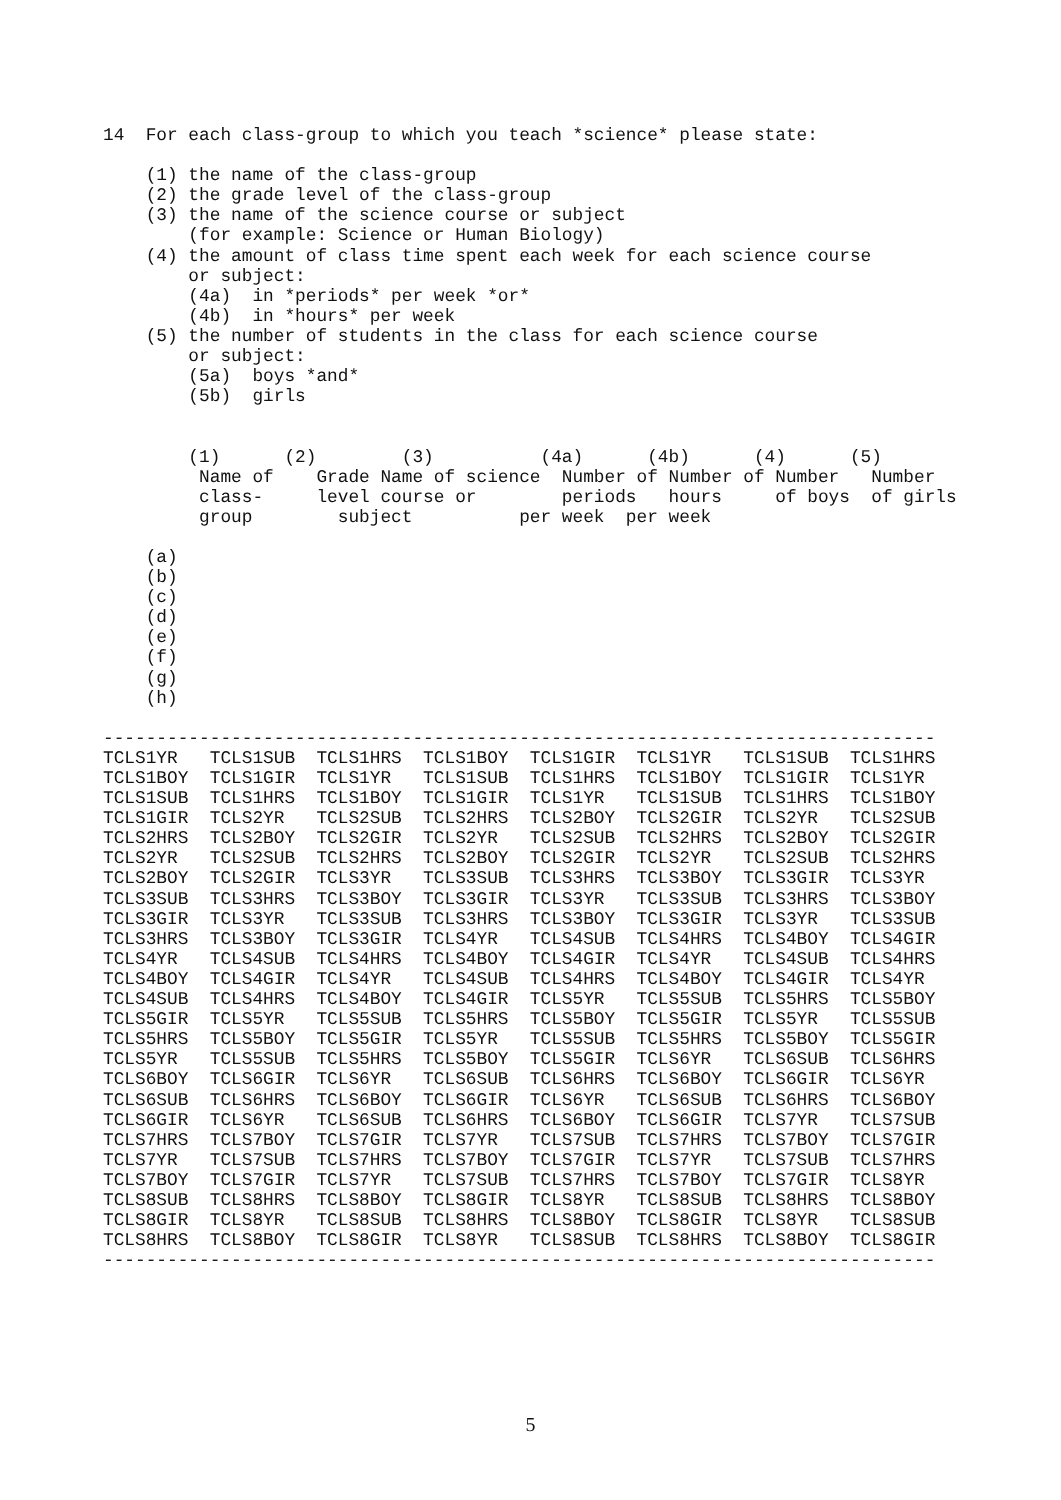14  For each class-group to which you teach *science* please state:

    (1) the name of the class-group
    (2) the grade level of the class-group
    (3) the name of the science course or subject
        (for example: Science or Human Biology)
    (4) the amount of class time spent each week for each science course
        or subject:
        (4a)  in *periods* per week *or*
        (4b)  in *hours* per week
    (5) the number of students in the class for each science course
        or subject:
        (5a)  boys *and*
        (5b)  girls


        (1)      (2)        (3)          (4a)      (4b)      (4)      (5)
         Name of    Grade Name of science  Number of Number of Number   Number
         class-     level course or        periods   hours     of boys  of girls
         group        subject          per week  per week

    (a)
    (b)
    (c)
    (d)
    (e)
    (f)
    (g)
    (h)

------------------------------------------------------------------------------
TCLS1YR   TCLS1SUB  TCLS1HRS  TCLS1BOY  TCLS1GIR  TCLS1YR   TCLS1SUB  TCLS1HRS
TCLS1BOY  TCLS1GIR  TCLS1YR   TCLS1SUB  TCLS1HRS  TCLS1BOY  TCLS1GIR  TCLS1YR
TCLS1SUB  TCLS1HRS  TCLS1BOY  TCLS1GIR  TCLS1YR   TCLS1SUB  TCLS1HRS  TCLS1BOY
TCLS1GIR  TCLS2YR   TCLS2SUB  TCLS2HRS  TCLS2BOY  TCLS2GIR  TCLS2YR   TCLS2SUB
TCLS2HRS  TCLS2BOY  TCLS2GIR  TCLS2YR   TCLS2SUB  TCLS2HRS  TCLS2BOY  TCLS2GIR
TCLS2YR   TCLS2SUB  TCLS2HRS  TCLS2BOY  TCLS2GIR  TCLS2YR   TCLS2SUB  TCLS2HRS
TCLS2BOY  TCLS2GIR  TCLS3YR   TCLS3SUB  TCLS3HRS  TCLS3BOY  TCLS3GIR  TCLS3YR
TCLS3SUB  TCLS3HRS  TCLS3BOY  TCLS3GIR  TCLS3YR   TCLS3SUB  TCLS3HRS  TCLS3BOY
TCLS3GIR  TCLS3YR   TCLS3SUB  TCLS3HRS  TCLS3BOY  TCLS3GIR  TCLS3YR   TCLS3SUB
TCLS3HRS  TCLS3BOY  TCLS3GIR  TCLS4YR   TCLS4SUB  TCLS4HRS  TCLS4BOY  TCLS4GIR
TCLS4YR   TCLS4SUB  TCLS4HRS  TCLS4BOY  TCLS4GIR  TCLS4YR   TCLS4SUB  TCLS4HRS
TCLS4BOY  TCLS4GIR  TCLS4YR   TCLS4SUB  TCLS4HRS  TCLS4BOY  TCLS4GIR  TCLS4YR
TCLS4SUB  TCLS4HRS  TCLS4BOY  TCLS4GIR  TCLS5YR   TCLS5SUB  TCLS5HRS  TCLS5BOY
TCLS5GIR  TCLS5YR   TCLS5SUB  TCLS5HRS  TCLS5BOY  TCLS5GIR  TCLS5YR   TCLS5SUB
TCLS5HRS  TCLS5BOY  TCLS5GIR  TCLS5YR   TCLS5SUB  TCLS5HRS  TCLS5BOY  TCLS5GIR
TCLS5YR   TCLS5SUB  TCLS5HRS  TCLS5BOY  TCLS5GIR  TCLS6YR   TCLS6SUB  TCLS6HRS
TCLS6BOY  TCLS6GIR  TCLS6YR   TCLS6SUB  TCLS6HRS  TCLS6BOY  TCLS6GIR  TCLS6YR
TCLS6SUB  TCLS6HRS  TCLS6BOY  TCLS6GIR  TCLS6YR   TCLS6SUB  TCLS6HRS  TCLS6BOY
TCLS6GIR  TCLS6YR   TCLS6SUB  TCLS6HRS  TCLS6BOY  TCLS6GIR  TCLS7YR   TCLS7SUB
TCLS7HRS  TCLS7BOY  TCLS7GIR  TCLS7YR   TCLS7SUB  TCLS7HRS  TCLS7BOY  TCLS7GIR
TCLS7YR   TCLS7SUB  TCLS7HRS  TCLS7BOY  TCLS7GIR  TCLS7YR   TCLS7SUB  TCLS7HRS
TCLS7BOY  TCLS7GIR  TCLS7YR   TCLS7SUB  TCLS7HRS  TCLS7BOY  TCLS7GIR  TCLS8YR
TCLS8SUB  TCLS8HRS  TCLS8BOY  TCLS8GIR  TCLS8YR   TCLS8SUB  TCLS8HRS  TCLS8BOY
TCLS8GIR  TCLS8YR   TCLS8SUB  TCLS8HRS  TCLS8BOY  TCLS8GIR  TCLS8YR   TCLS8SUB
TCLS8HRS  TCLS8BOY  TCLS8GIR  TCLS8YR   TCLS8SUB  TCLS8HRS  TCLS8BOY  TCLS8GIR
------------------------------------------------------------------------------
5